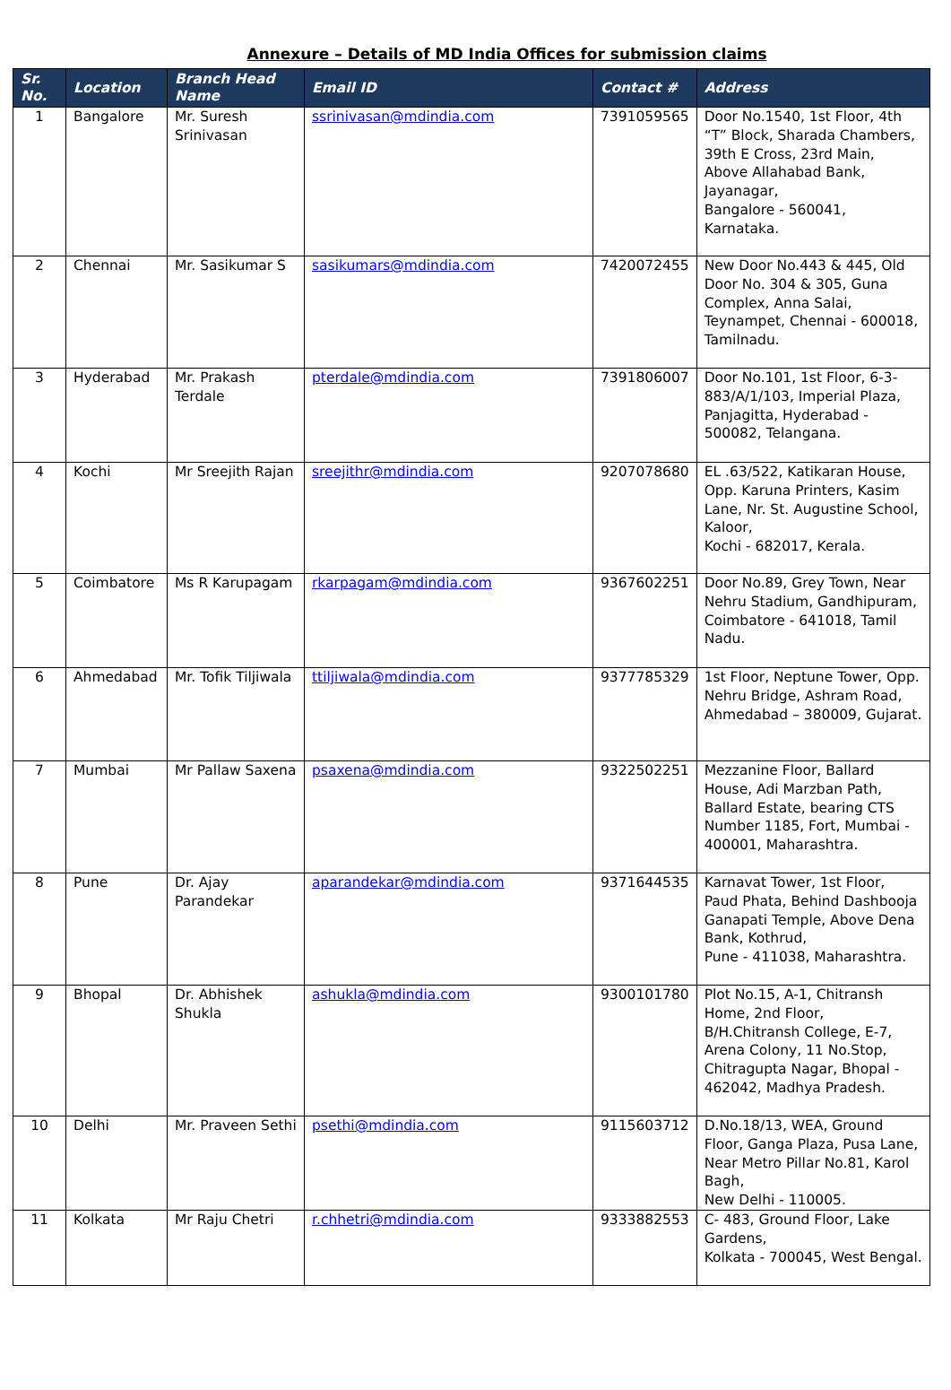Annexure – Details of MD India Offices for submission claims
| Sr. No. | Location | Branch Head Name | Email ID | Contact # | Address |
| --- | --- | --- | --- | --- | --- |
| 1 | Bangalore | Mr. Suresh Srinivasan | ssrinivasan@mdindia.com | 7391059565 | Door No.1540, 1st Floor, 4th “T” Block, Sharada Chambers, 39th E Cross, 23rd Main, Above Allahabad Bank, Jayanagar, Bangalore - 560041, Karnataka. |
| 2 | Chennai | Mr. Sasikumar S | sasikumars@mdindia.com | 7420072455 | New Door No.443 & 445, Old Door No. 304 & 305, Guna Complex, Anna Salai, Teynampet, Chennai - 600018, Tamilnadu. |
| 3 | Hyderabad | Mr. Prakash Terdale | pterdale@mdindia.com | 7391806007 | Door No.101, 1st Floor, 6-3-883/A/1/103, Imperial Plaza, Panjagitta, Hyderabad - 500082, Telangana. |
| 4 | Kochi | Mr Sreejith Rajan | sreejithr@mdindia.com | 9207078680 | EL .63/522, Katikaran House, Opp. Karuna Printers, Kasim Lane, Nr. St. Augustine School, Kaloor, Kochi - 682017, Kerala. |
| 5 | Coimbatore | Ms R Karupagam | rkarpagam@mdindia.com | 9367602251 | Door No.89, Grey Town, Near Nehru Stadium, Gandhipuram, Coimbatore - 641018, Tamil Nadu. |
| 6 | Ahmedabad | Mr. Tofik Tiljiwala | ttiljiwala@mdindia.com | 9377785329 | 1st Floor, Neptune Tower, Opp. Nehru Bridge, Ashram Road, Ahmedabad – 380009, Gujarat. |
| 7 | Mumbai | Mr Pallaw Saxena | psaxena@mdindia.com | 9322502251 | Mezzanine Floor, Ballard House, Adi Marzban Path, Ballard Estate, bearing CTS Number 1185, Fort, Mumbai - 400001, Maharashtra. |
| 8 | Pune | Dr. Ajay Parandekar | aparandekar@mdindia.com | 9371644535 | Karnavat Tower, 1st Floor, Paud Phata, Behind Dashbooja Ganapati Temple, Above Dena Bank, Kothrud, Pune - 411038, Maharashtra. |
| 9 | Bhopal | Dr. Abhishek Shukla | ashukla@mdindia.com | 9300101780 | Plot No.15, A-1, Chitransh Home, 2nd Floor, B/H.Chitransh College, E-7, Arena Colony, 11 No.Stop, Chitragupta Nagar, Bhopal - 462042, Madhya Pradesh. |
| 10 | Delhi | Mr. Praveen Sethi | psethi@mdindia.com | 9115603712 | D.No.18/13, WEA, Ground Floor, Ganga Plaza, Pusa Lane, Near Metro Pillar No.81, Karol Bagh, New Delhi - 110005. |
| 11 | Kolkata | Mr Raju Chetri | r.chhetri@mdindia.com | 9333882553 | C- 483, Ground Floor, Lake Gardens, Kolkata - 700045, West Bengal. |